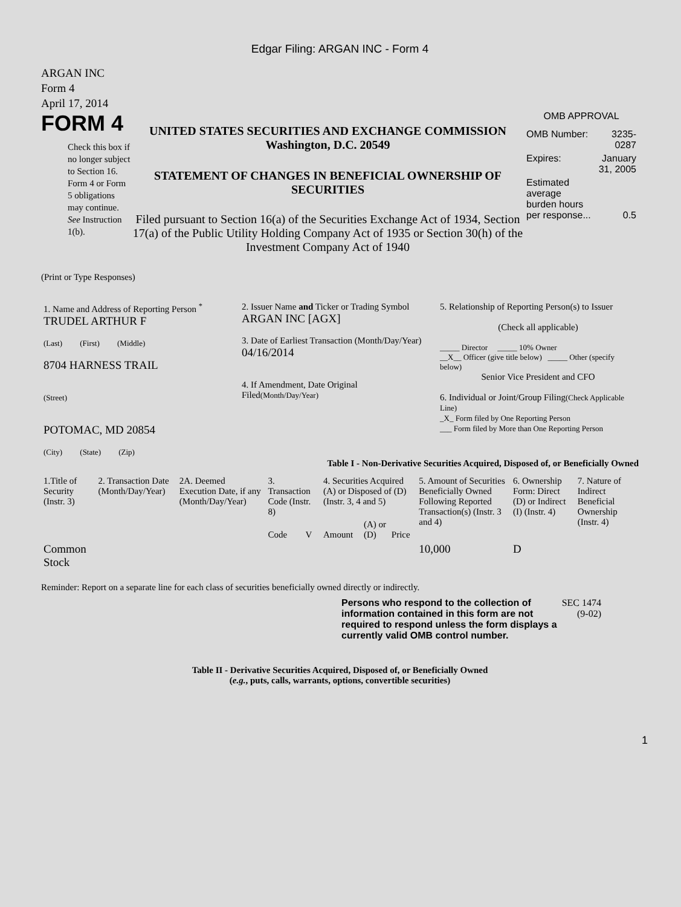Edgar Filing: ARGAN INC - Form 4
ARGAN INC
Form 4
April 17, 2014
FORM 4
Check this box if no longer subject to Section 16. Form 4 or Form 5 obligations may continue. See Instruction 1(b).
UNITED STATES SECURITIES AND EXCHANGE COMMISSION
Washington, D.C. 20549
STATEMENT OF CHANGES IN BENEFICIAL OWNERSHIP OF SECURITIES
Filed pursuant to Section 16(a) of the Securities Exchange Act of 1934, Section 17(a) of the Public Utility Holding Company Act of 1935 or Section 30(h) of the Investment Company Act of 1940
OMB APPROVAL
| OMB Number: | 3235-0287 |
| Expires: | January 31, 2005 |
| Estimated average burden hours per response... | 0.5 |
(Print or Type Responses)
| 1. Name and Address of Reporting Person <sup>*</sup> TRUDEL ARTHUR F (Last) (First) (Middle) 8704 HARNESS TRAIL (Street) POTOMAC, MD 20854 (City) (State) (Zip) | 2. Issuer Name and Ticker or Trading Symbol ARGAN INC [AGX] 3. Date of Earliest Transaction (Month/Day/Year) 04/16/2014 4. If Amendment, Date Original Filed (Month/Day/Year) | 5. Relationship of Reporting Person(s) to Issuer (Check all applicable) _____ Director _____ 10% Owner __X__ Officer (give title below) _____ Other (specify below) Senior Vice President and CFO 6. Individual or Joint/Group Filing (Check Applicable Line) _X_ Form filed by One Reporting Person ___ Form filed by More than One Reporting Person |
Table I - Non-Derivative Securities Acquired, Disposed of, or Beneficially Owned
| 1.Title of Security (Instr. 3) | 2. Transaction Date (Month/Day/Year) | 2A. Deemed Execution Date, if any (Month/Day/Year) | 3. Transaction Code (Instr. 8) | | 4. Securities Acquired (A) or Disposed of (D) (Instr. 3, 4 and 5) | | | 5. Amount of Securities Beneficially Owned Following Reported Transaction(s) (Instr. 3 and 4) | 6. Ownership Form: Direct (D) or Indirect (I) (Instr. 4) | 7. Nature of Indirect Beneficial Ownership (Instr. 4) |
| --- | --- | --- | --- | --- | --- | --- | --- | --- | --- | --- |
| | | | Code | V | Amount | (A) or (D) | Price | | | |
| Common Stock | | | | | | | | 10,000 | D | |
Reminder: Report on a separate line for each class of securities beneficially owned directly or indirectly.
Persons who respond to the collection of information contained in this form are not required to respond unless the form displays a currently valid OMB control number.
SEC 1474 (9-02)
Table II - Derivative Securities Acquired, Disposed of, or Beneficially Owned
(e.g., puts, calls, warrants, options, convertible securities)
1